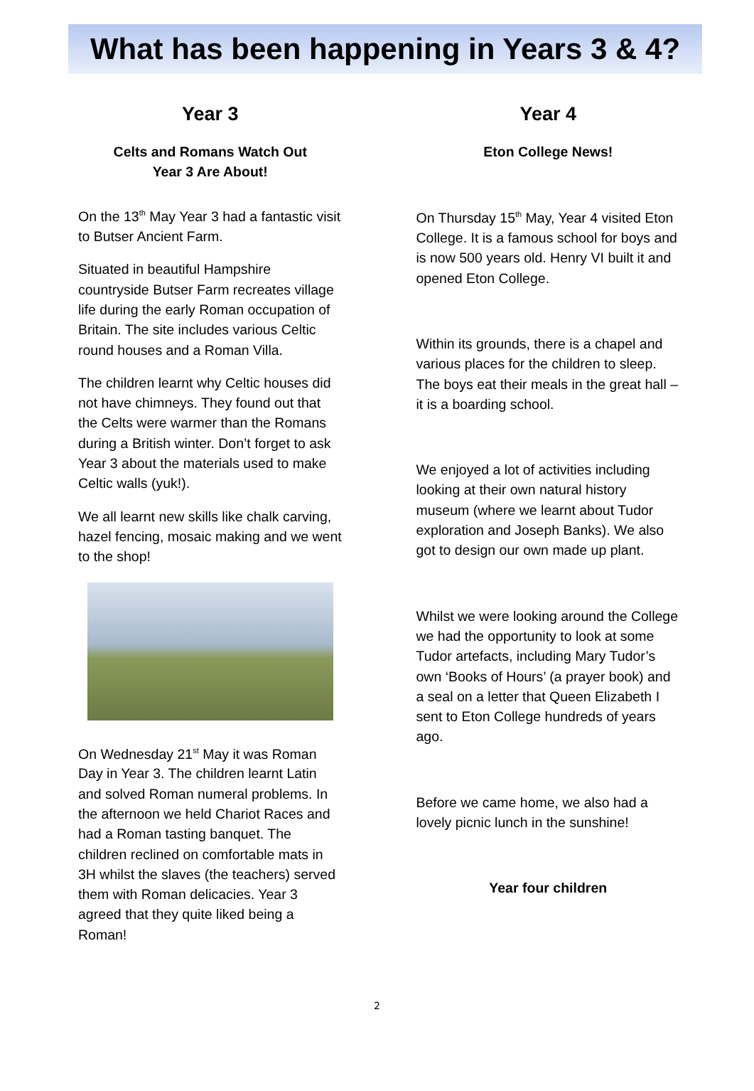What has been happening in Years 3 & 4?
Year 3
Celts and Romans Watch Out
Year 3 Are About!
On the 13<sup>th</sup> May Year 3 had a fantastic visit to Butser Ancient Farm.
Situated in beautiful Hampshire countryside Butser Farm recreates village life during the early Roman occupation of Britain. The site includes various Celtic round houses and a Roman Villa.
The children learnt why Celtic houses did not have chimneys. They found out that the Celts were warmer than the Romans during a British winter. Don’t forget to ask Year 3 about the materials used to make Celtic walls (yuk!).
We all learnt new skills like chalk carving, hazel fencing, mosaic making and we went to the shop!
On Wednesday 21<sup>st</sup> May it was Roman Day in Year 3. The children learnt Latin and solved Roman numeral problems. In the afternoon we held Chariot Races and had a Roman tasting banquet. The children reclined on comfortable mats in 3H whilst the slaves (the teachers) served them with Roman delicacies. Year 3 agreed that they quite liked being a Roman!
Year 4
Eton College News!
On Thursday 15<sup>th</sup> May, Year 4 visited Eton College. It is a famous school for boys and is now 500 years old. Henry VI built it and opened Eton College.
Within its grounds, there is a chapel and various places for the children to sleep. The boys eat their meals in the great hall – it is a boarding school.
We enjoyed a lot of activities including looking at their own natural history museum (where we learnt about Tudor exploration and Joseph Banks). We also got to design our own made up plant.
Whilst we were looking around the College we had the opportunity to look at some Tudor artefacts, including Mary Tudor’s own ‘Books of Hours’ (a prayer book) and a seal on a letter that Queen Elizabeth I sent to Eton College hundreds of years ago.
Before we came home, we also had a lovely picnic lunch in the sunshine!
Year four children
2